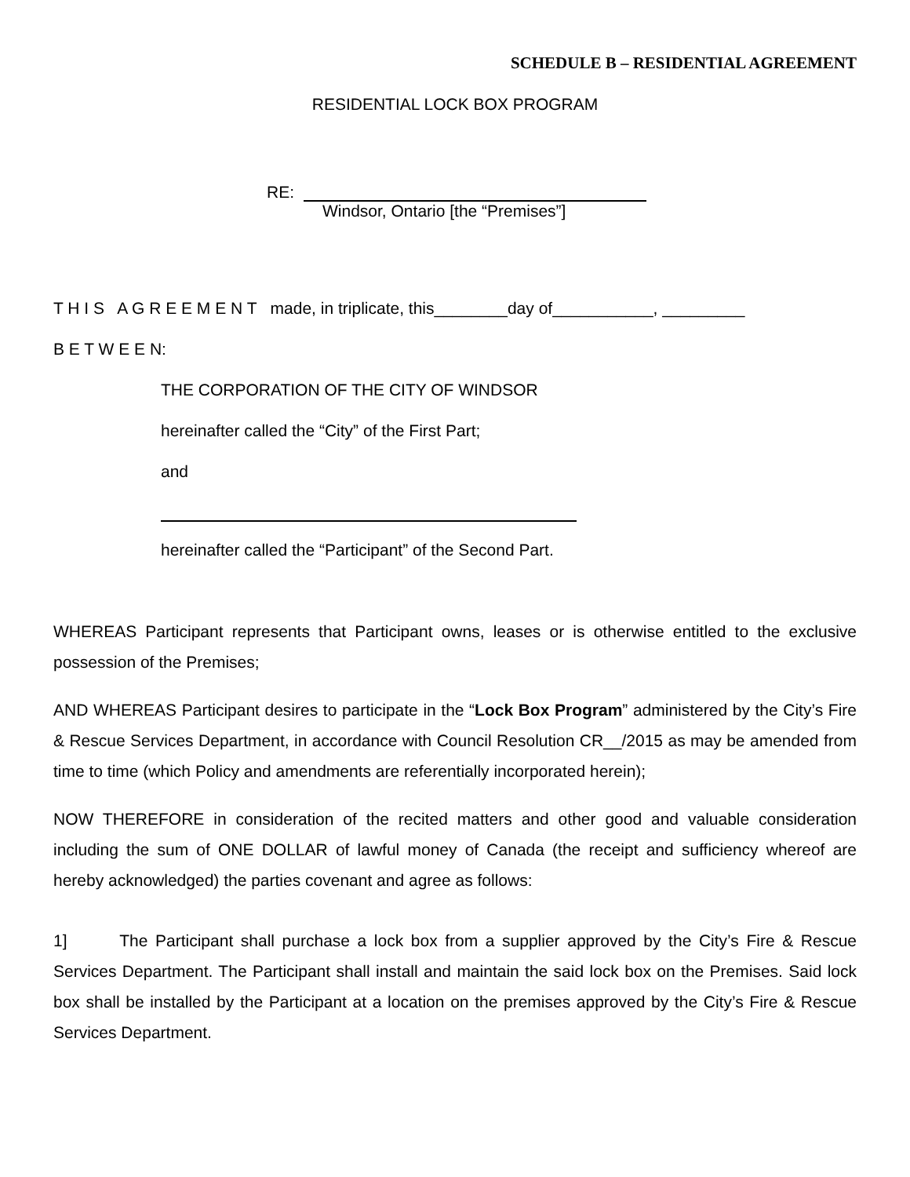SCHEDULE B – RESIDENTIAL AGREEMENT
RESIDENTIAL LOCK BOX PROGRAM
RE:
Windsor, Ontario [the “Premises”]
T H I S A G R E E M E N T made, in triplicate, this________day of___________, _________
B E T W E E N:
THE CORPORATION OF THE CITY OF WINDSOR
hereinafter called the “City” of the First Part;
and
hereinafter called the “Participant” of the Second Part.
WHEREAS Participant represents that Participant owns, leases or is otherwise entitled to the exclusive possession of the Premises;
AND WHEREAS Participant desires to participate in the “Lock Box Program” administered by the City’s Fire & Rescue Services Department, in accordance with Council Resolution CR__/2015 as may be amended from time to time (which Policy and amendments are referentially incorporated herein);
NOW THEREFORE in consideration of the recited matters and other good and valuable consideration including the sum of ONE DOLLAR of lawful money of Canada (the receipt and sufficiency whereof are hereby acknowledged) the parties covenant and agree as follows:
1] The Participant shall purchase a lock box from a supplier approved by the City’s Fire & Rescue Services Department. The Participant shall install and maintain the said lock box on the Premises. Said lock box shall be installed by the Participant at a location on the premises approved by the City’s Fire & Rescue Services Department.